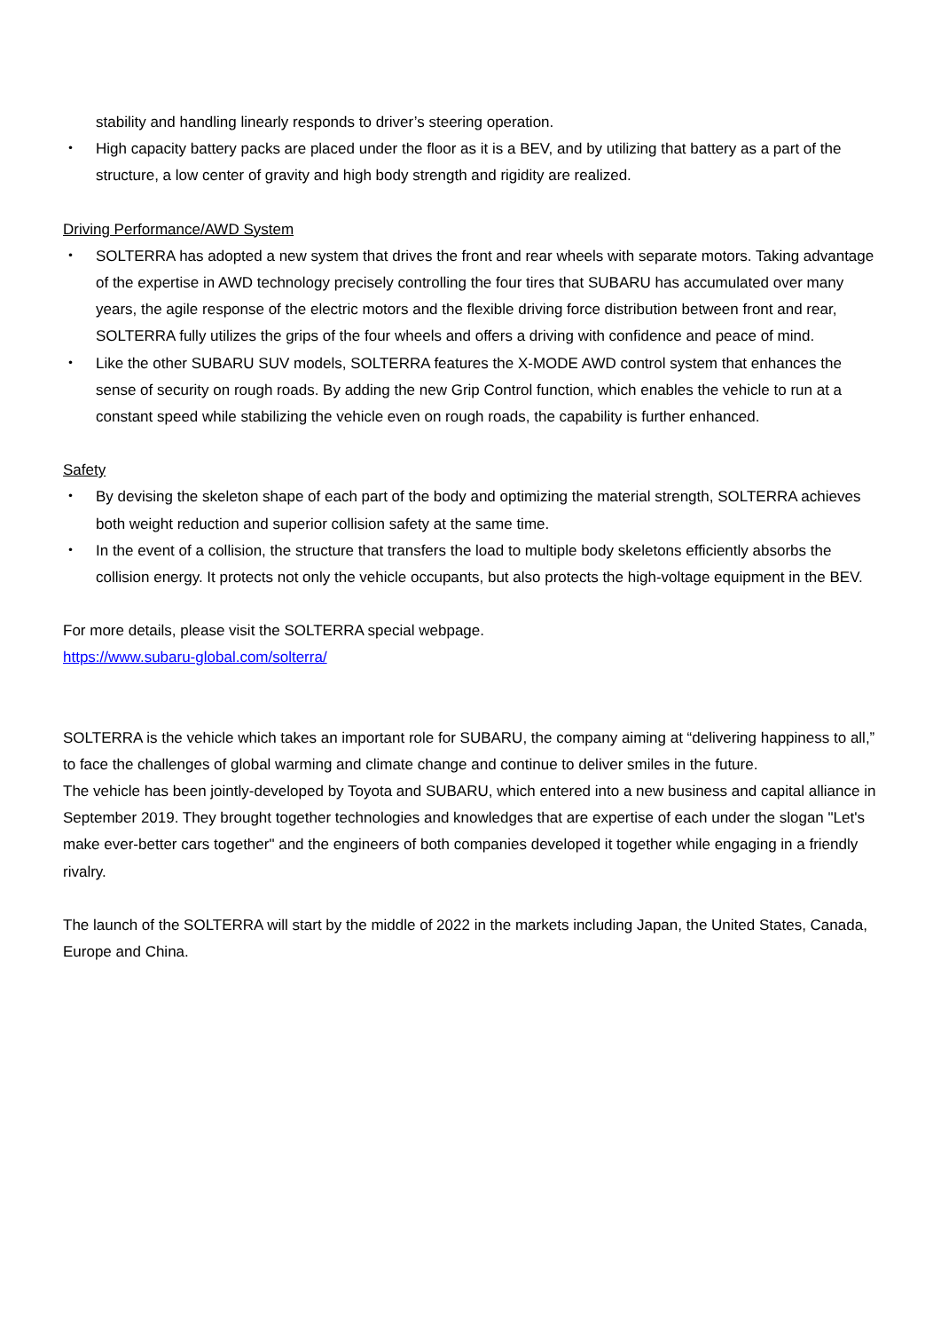stability and handling linearly responds to driver’s steering operation.
・ High capacity battery packs are placed under the floor as it is a BEV, and by utilizing that battery as a part of the structure, a low center of gravity and high body strength and rigidity are realized.
Driving Performance/AWD System
・ SOLTERRA has adopted a new system that drives the front and rear wheels with separate motors. Taking advantage of the expertise in AWD technology precisely controlling the four tires that SUBARU has accumulated over many years, the agile response of the electric motors and the flexible driving force distribution between front and rear, SOLTERRA fully utilizes the grips of the four wheels and offers a driving with confidence and peace of mind.
・ Like the other SUBARU SUV models, SOLTERRA features the X-MODE AWD control system that enhances the sense of security on rough roads. By adding the new Grip Control function, which enables the vehicle to run at a constant speed while stabilizing the vehicle even on rough roads, the capability is further enhanced.
Safety
・ By devising the skeleton shape of each part of the body and optimizing the material strength, SOLTERRA achieves both weight reduction and superior collision safety at the same time.
・ In the event of a collision, the structure that transfers the load to multiple body skeletons efficiently absorbs the collision energy. It protects not only the vehicle occupants, but also protects the high-voltage equipment in the BEV.
For more details, please visit the SOLTERRA special webpage.
https://www.subaru-global.com/solterra/
SOLTERRA is the vehicle which takes an important role for SUBARU, the company aiming at “delivering happiness to all,” to face the challenges of global warming and climate change and continue to deliver smiles in the future.
The vehicle has been jointly-developed by Toyota and SUBARU, which entered into a new business and capital alliance in September 2019. They brought together technologies and knowledges that are expertise of each under the slogan "Let's make ever-better cars together" and the engineers of both companies developed it together while engaging in a friendly rivalry.
The launch of the SOLTERRA will start by the middle of 2022 in the markets including Japan, the United States, Canada, Europe and China.